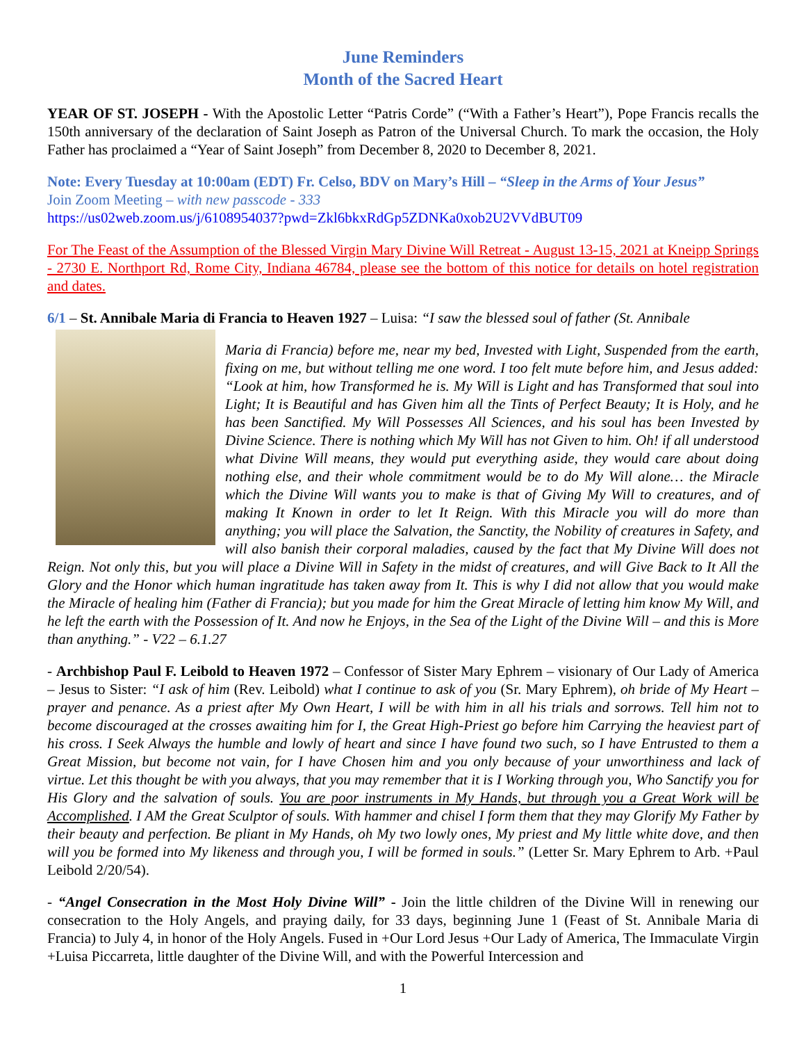June Reminders
Month of the Sacred Heart
YEAR OF ST. JOSEPH - With the Apostolic Letter “Patris Corde” (“With a Father’s Heart”), Pope Francis recalls the 150th anniversary of the declaration of Saint Joseph as Patron of the Universal Church. To mark the occasion, the Holy Father has proclaimed a “Year of Saint Joseph” from December 8, 2020 to December 8, 2021.
Note: Every Tuesday at 10:00am (EDT) Fr. Celso, BDV on Mary’s Hill – “Sleep in the Arms of Your Jesus”
Join Zoom Meeting – with new passcode - 333
https://us02web.zoom.us/j/6108954037?pwd=Zkl6bkxRdGp5ZDNKa0xob2U2VVdBUT09
For The Feast of the Assumption of the Blessed Virgin Mary Divine Will Retreat - August 13-15, 2021 at Kneipp Springs - 2730 E. Northport Rd, Rome City, Indiana 46784, please see the bottom of this notice for details on hotel registration and dates.
6/1 – St. Annibale Maria di Francia to Heaven 1927 – Luisa: “I saw the blessed soul of father (St. Annibale
Maria di Francia) before me, near my bed, Invested with Light, Suspended from the earth, fixing on me, but without telling me one word. I too felt mute before him, and Jesus added: “Look at him, how Transformed he is. My Will is Light and has Transformed that soul into Light; It is Beautiful and has Given him all the Tints of Perfect Beauty; It is Holy, and he has been Sanctified. My Will Possesses All Sciences, and his soul has been Invested by Divine Science. There is nothing which My Will has not Given to him. Oh! if all understood what Divine Will means, they would put everything aside, they would care about doing nothing else, and their whole commitment would be to do My Will alone… the Miracle which the Divine Will wants you to make is that of Giving My Will to creatures, and of making It Known in order to let It Reign. With this Miracle you will do more than anything; you will place the Salvation, the Sanctity, the Nobility of creatures in Safety, and will also banish their corporal maladies, caused by the fact that My Divine Will does not Reign. Not only this, but you will place a Divine Will in Safety in the midst of creatures, and will Give Back to It All the Glory and the Honor which human ingratitude has taken away from It. This is why I did not allow that you would make the Miracle of healing him (Father di Francia); but you made for him the Great Miracle of letting him know My Will, and he left the earth with the Possession of It. And now he Enjoys, in the Sea of the Light of the Divine Will – and this is More than anything.” - V22 – 6.1.27
- Archbishop Paul F. Leibold to Heaven 1972 – Confessor of Sister Mary Ephrem – visionary of Our Lady of America – Jesus to Sister: “I ask of him (Rev. Leibold) what I continue to ask of you (Sr. Mary Ephrem), oh bride of My Heart – prayer and penance. As a priest after My Own Heart, I will be with him in all his trials and sorrows. Tell him not to become discouraged at the crosses awaiting him for I, the Great High-Priest go before him Carrying the heaviest part of his cross. I Seek Always the humble and lowly of heart and since I have found two such, so I have Entrusted to them a Great Mission, but become not vain, for I have Chosen him and you only because of your unworthiness and lack of virtue. Let this thought be with you always, that you may remember that it is I Working through you, Who Sanctify you for His Glory and the salvation of souls. You are poor instruments in My Hands, but through you a Great Work will be Accomplished. I AM the Great Sculptor of souls. With hammer and chisel I form them that they may Glorify My Father by their beauty and perfection. Be pliant in My Hands, oh My two lowly ones, My priest and My little white dove, and then will you be formed into My likeness and through you, I will be formed in souls.” (Letter Sr. Mary Ephrem to Arb. +Paul Leibold 2/20/54).
- “Angel Consecration in the Most Holy Divine Will” - Join the little children of the Divine Will in renewing our consecration to the Holy Angels, and praying daily, for 33 days, beginning June 1 (Feast of St. Annibale Maria di Francia) to July 4, in honor of the Holy Angels. Fused in +Our Lord Jesus +Our Lady of America, The Immaculate Virgin +Luisa Piccarreta, little daughter of the Divine Will, and with the Powerful Intercession and
1